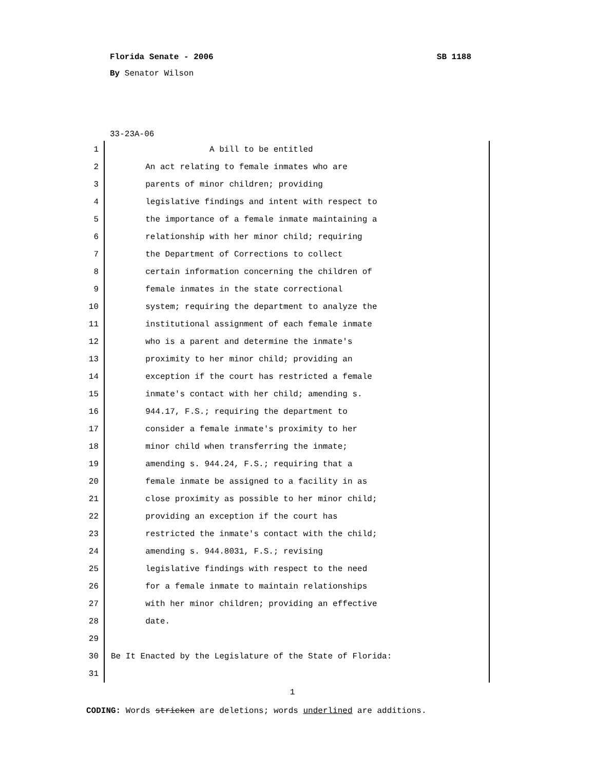Florida Senate - 2006 SB 1188
By Senator Wilson
33-23A-06
1 A bill to be entitled
2 An act relating to female inmates who are
3 parents of minor children; providing
4 legislative findings and intent with respect to
5 the importance of a female inmate maintaining a
6 relationship with her minor child; requiring
7 the Department of Corrections to collect
8 certain information concerning the children of
9 female inmates in the state correctional
10 system; requiring the department to analyze the
11 institutional assignment of each female inmate
12 who is a parent and determine the inmate's
13 proximity to her minor child; providing an
14 exception if the court has restricted a female
15 inmate's contact with her child; amending s.
16 944.17, F.S.; requiring the department to
17 consider a female inmate's proximity to her
18 minor child when transferring the inmate;
19 amending s. 944.24, F.S.; requiring that a
20 female inmate be assigned to a facility in as
21 close proximity as possible to her minor child;
22 providing an exception if the court has
23 restricted the inmate's contact with the child;
24 amending s. 944.8031, F.S.; revising
25 legislative findings with respect to the need
26 for a female inmate to maintain relationships
27 with her minor children; providing an effective
28 date.
29
30 Be It Enacted by the Legislature of the State of Florida:
31
1
CODING: Words stricken are deletions; words underlined are additions.